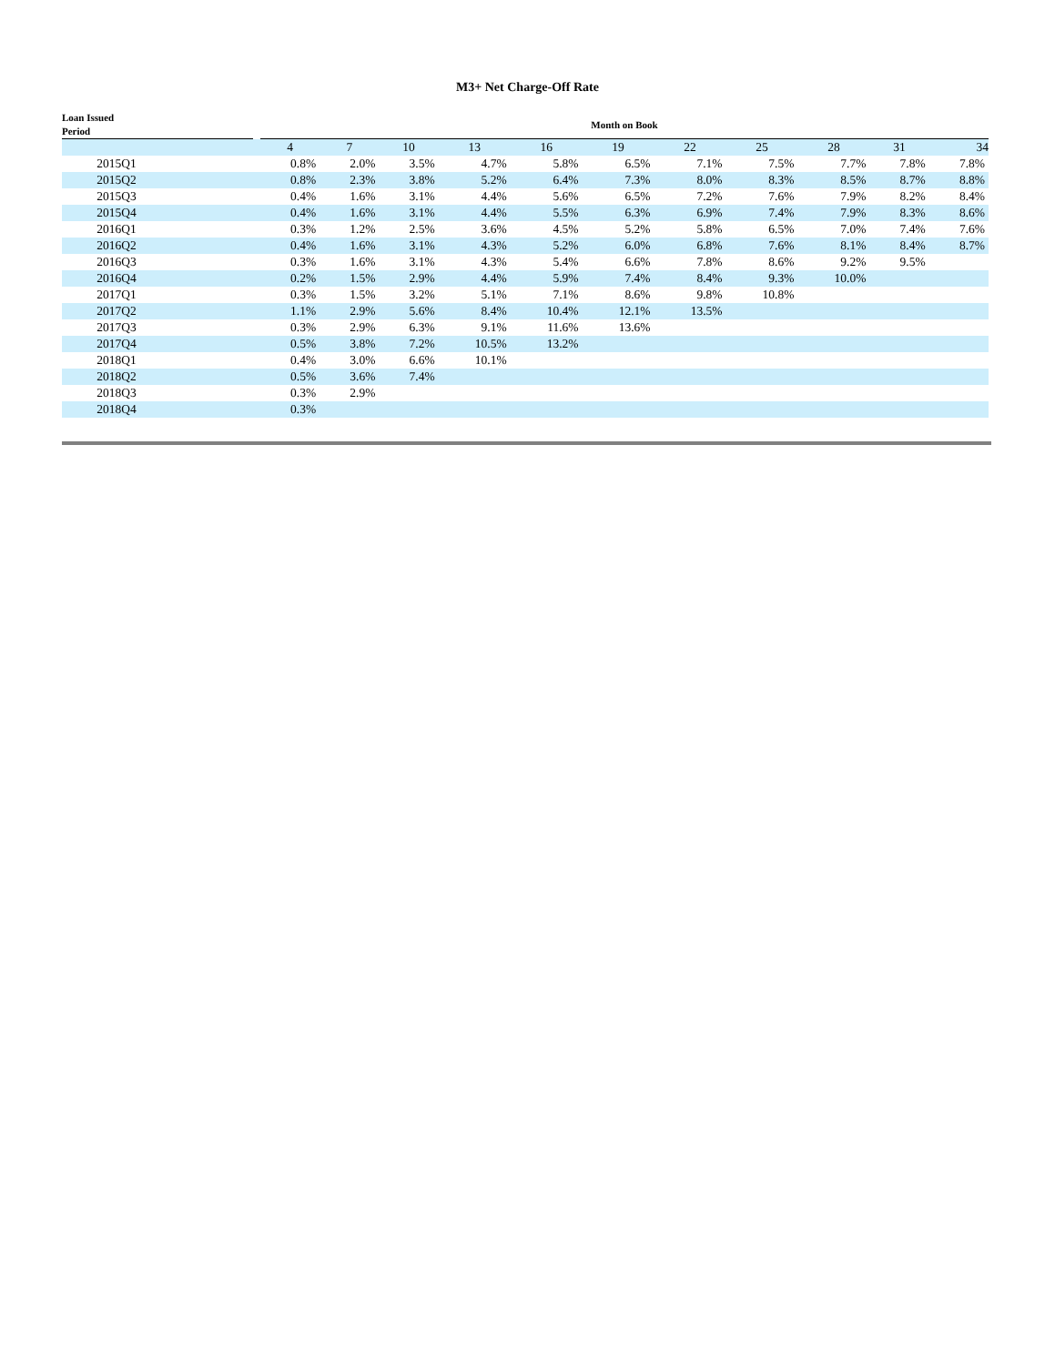M3+ Net Charge-Off Rate
| Loan Issued Period | | Month on Book | | | | | | | | | | |
| --- | --- | --- | --- | --- | --- | --- | --- | --- | --- | --- | --- | --- |
| | | 4 | 7 | 10 | 13 | 16 | 19 | 22 | 25 | 28 | 31 | 34 |
| 2015Q1 | | 0.8% | 2.0% | 3.5% | 4.7% | 5.8% | 6.5% | 7.1% | 7.5% | 7.7% | 7.8% | 7.8% |
| 2015Q2 | | 0.8% | 2.3% | 3.8% | 5.2% | 6.4% | 7.3% | 8.0% | 8.3% | 8.5% | 8.7% | 8.8% |
| 2015Q3 | | 0.4% | 1.6% | 3.1% | 4.4% | 5.6% | 6.5% | 7.2% | 7.6% | 7.9% | 8.2% | 8.4% |
| 2015Q4 | | 0.4% | 1.6% | 3.1% | 4.4% | 5.5% | 6.3% | 6.9% | 7.4% | 7.9% | 8.3% | 8.6% |
| 2016Q1 | | 0.3% | 1.2% | 2.5% | 3.6% | 4.5% | 5.2% | 5.8% | 6.5% | 7.0% | 7.4% | 7.6% |
| 2016Q2 | | 0.4% | 1.6% | 3.1% | 4.3% | 5.2% | 6.0% | 6.8% | 7.6% | 8.1% | 8.4% | 8.7% |
| 2016Q3 | | 0.3% | 1.6% | 3.1% | 4.3% | 5.4% | 6.6% | 7.8% | 8.6% | 9.2% | 9.5% | |
| 2016Q4 | | 0.2% | 1.5% | 2.9% | 4.4% | 5.9% | 7.4% | 8.4% | 9.3% | 10.0% | | |
| 2017Q1 | | 0.3% | 1.5% | 3.2% | 5.1% | 7.1% | 8.6% | 9.8% | 10.8% | | | |
| 2017Q2 | | 1.1% | 2.9% | 5.6% | 8.4% | 10.4% | 12.1% | 13.5% | | | | |
| 2017Q3 | | 0.3% | 2.9% | 6.3% | 9.1% | 11.6% | 13.6% | | | | | |
| 2017Q4 | | 0.5% | 3.8% | 7.2% | 10.5% | 13.2% | | | | | | |
| 2018Q1 | | 0.4% | 3.0% | 6.6% | 10.1% | | | | | | | |
| 2018Q2 | | 0.5% | 3.6% | 7.4% | | | | | | | | |
| 2018Q3 | | 0.3% | 2.9% | | | | | | | | | |
| 2018Q4 | | 0.3% | | | | | | | | | | |